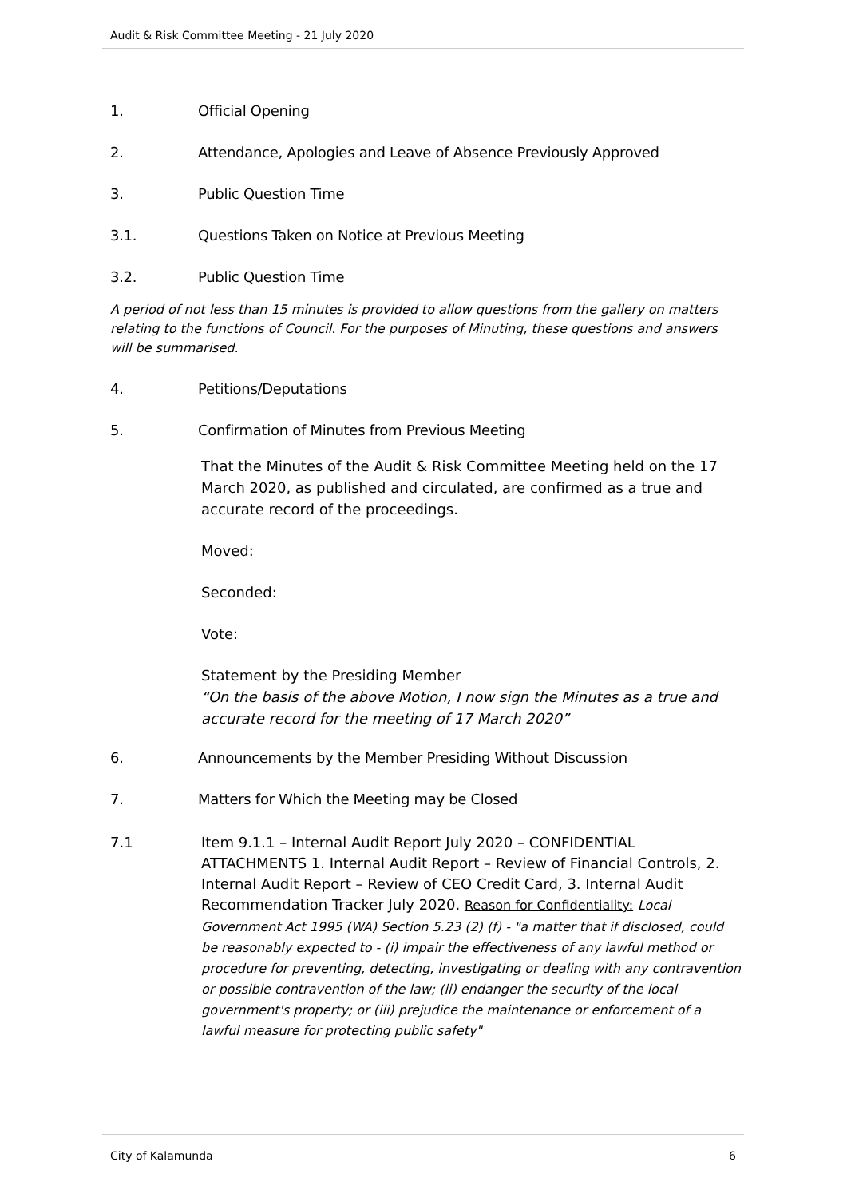Audit & Risk Committee Meeting - 21 July 2020
1. Official Opening
2. Attendance, Apologies and Leave of Absence Previously Approved
3. Public Question Time
3.1. Questions Taken on Notice at Previous Meeting
3.2. Public Question Time
A period of not less than 15 minutes is provided to allow questions from the gallery on matters relating to the functions of Council. For the purposes of Minuting, these questions and answers will be summarised.
4. Petitions/Deputations
5. Confirmation of Minutes from Previous Meeting
That the Minutes of the Audit & Risk Committee Meeting held on the 17 March 2020, as published and circulated, are confirmed as a true and accurate record of the proceedings.
Moved:
Seconded:
Vote:
Statement by the Presiding Member
“On the basis of the above Motion, I now sign the Minutes as a true and accurate record for the meeting of 17 March 2020”
6. Announcements by the Member Presiding Without Discussion
7. Matters for Which the Meeting may be Closed
7.1 Item 9.1.1 – Internal Audit Report July 2020 – CONFIDENTIAL ATTACHMENTS 1. Internal Audit Report – Review of Financial Controls, 2. Internal Audit Report – Review of CEO Credit Card, 3. Internal Audit Recommendation Tracker July 2020. Reason for Confidentiality: Local Government Act 1995 (WA) Section 5.23 (2) (f) - "a matter that if disclosed, could be reasonably expected to - (i) impair the effectiveness of any lawful method or procedure for preventing, detecting, investigating or dealing with any contravention or possible contravention of the law; (ii) endanger the security of the local government's property; or (iii) prejudice the maintenance or enforcement of a lawful measure for protecting public safety"
City of Kalamunda 6